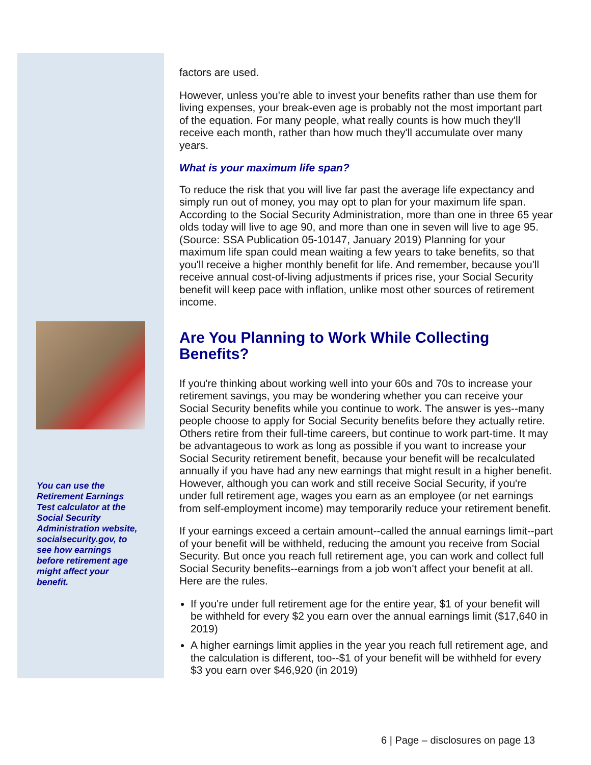You can use the Retirement Earnings Test calculator at the Social Security Administration website, socialsecurity.gov, to see how earnings before retirement age might affect your benefit.
factors are used.
However, unless you're able to invest your benefits rather than use them for living expenses, your break-even age is probably not the most important part of the equation. For many people, what really counts is how much they'll receive each month, rather than how much they'll accumulate over many years.
What is your maximum life span?
To reduce the risk that you will live far past the average life expectancy and simply run out of money, you may opt to plan for your maximum life span. According to the Social Security Administration, more than one in three 65 year olds today will live to age 90, and more than one in seven will live to age 95. (Source: SSA Publication 05-10147, January 2019) Planning for your maximum life span could mean waiting a few years to take benefits, so that you'll receive a higher monthly benefit for life. And remember, because you'll receive annual cost-of-living adjustments if prices rise, your Social Security benefit will keep pace with inflation, unlike most other sources of retirement income.
Are You Planning to Work While Collecting Benefits?
If you're thinking about working well into your 60s and 70s to increase your retirement savings, you may be wondering whether you can receive your Social Security benefits while you continue to work. The answer is yes--many people choose to apply for Social Security benefits before they actually retire. Others retire from their full-time careers, but continue to work part-time. It may be advantageous to work as long as possible if you want to increase your Social Security retirement benefit, because your benefit will be recalculated annually if you have had any new earnings that might result in a higher benefit. However, although you can work and still receive Social Security, if you're under full retirement age, wages you earn as an employee (or net earnings from self-employment income) may temporarily reduce your retirement benefit.
If your earnings exceed a certain amount--called the annual earnings limit--part of your benefit will be withheld, reducing the amount you receive from Social Security. But once you reach full retirement age, you can work and collect full Social Security benefits--earnings from a job won't affect your benefit at all. Here are the rules.
If you're under full retirement age for the entire year, $1 of your benefit will be withheld for every $2 you earn over the annual earnings limit ($17,640 in 2019)
A higher earnings limit applies in the year you reach full retirement age, and the calculation is different, too--$1 of your benefit will be withheld for every $3 you earn over $46,920 (in 2019)
6 | Page – disclosures on page 13